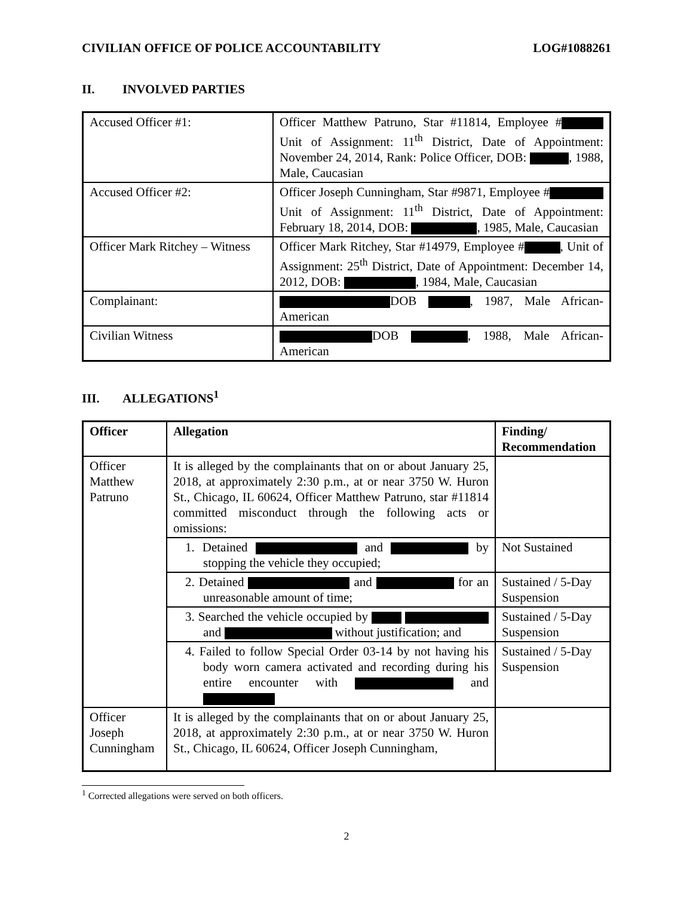CIVILIAN OFFICE OF POLICE ACCOUNTABILITY
LOG#1088261
II. INVOLVED PARTIES
| Accused Officer #1: | Officer Matthew Patruno, Star #11814, Employee # Unit of Assignment: 11<sup>th</sup> District, Date of Appointment: November 24, 2014, Rank: Police Officer, DOB: , 1988, Male, Caucasian |
| Accused Officer #2: | Officer Joseph Cunningham, Star #9871, Employee # Unit of Assignment: 11<sup>th</sup> District, Date of Appointment: February 18, 2014, DOB: , 1985, Male, Caucasian |
| Officer Mark Ritchey – Witness | Officer Mark Ritchey, Star #14979, Employee # , Unit of Assignment: 25<sup>th</sup> District, Date of Appointment: December 14, 2012, DOB: , 1984, Male, Caucasian |
| Complainant: | DOB , 1987, Male African-American |
| Civilian Witness | DOB , 1988, Male African-American |
III. ALLEGATIONS<sup>1</sup>
| Officer | Allegation | Finding/ Recommendation |
| --- | --- | --- |
| Officer Matthew Patruno | It is alleged by the complainants that on or about January 25, 2018, at approximately 2:30 p.m., at or near 3750 W. Huron St., Chicago, IL 60624, Officer Matthew Patruno, star #11814 committed misconduct through the following acts or omissions: | |
| | 1. Detained and by stopping the vehicle they occupied; | Not Sustained |
| | 2. Detained and for an unreasonable amount of time; | Sustained / 5-Day Suspension |
| | 3. Searched the vehicle occupied by and without justification; and | Sustained / 5-Day Suspension |
| | 4. Failed to follow Special Order 03-14 by not having his body worn camera activated and recording during his entire encounter with and | Sustained / 5-Day Suspension |
| Officer Joseph Cunningham | It is alleged by the complainants that on or about January 25, 2018, at approximately 2:30 p.m., at or near 3750 W. Huron St., Chicago, IL 60624, Officer Joseph Cunningham, | |
<sup>1</sup> Corrected allegations were served on both officers.
2